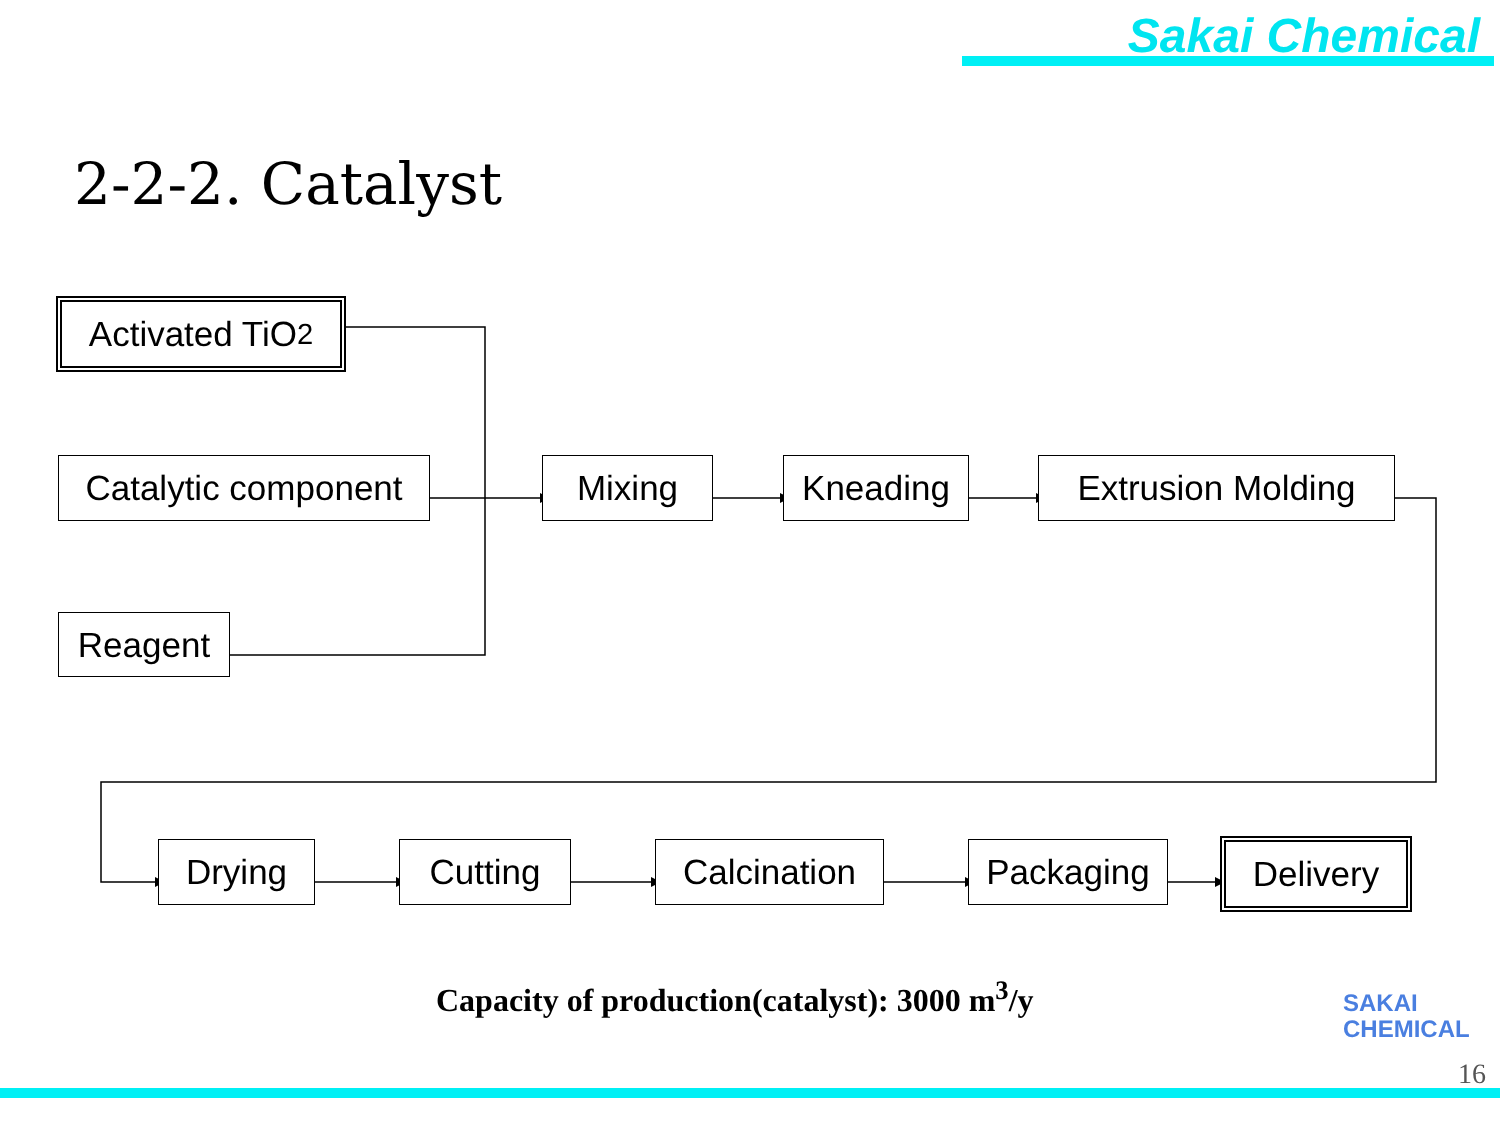Sakai Chemical
2-2-2. Catalyst
Activated TiO<sub>2</sub>
Catalytic component
Reagent
Mixing Kneading Extrusion Molding
Drying Cutting
Calcination
Packaging Delivery
Capacity of production(catalyst): 3000 m<sup>3</sup>/y
SAKAI
CHEMICAL
16